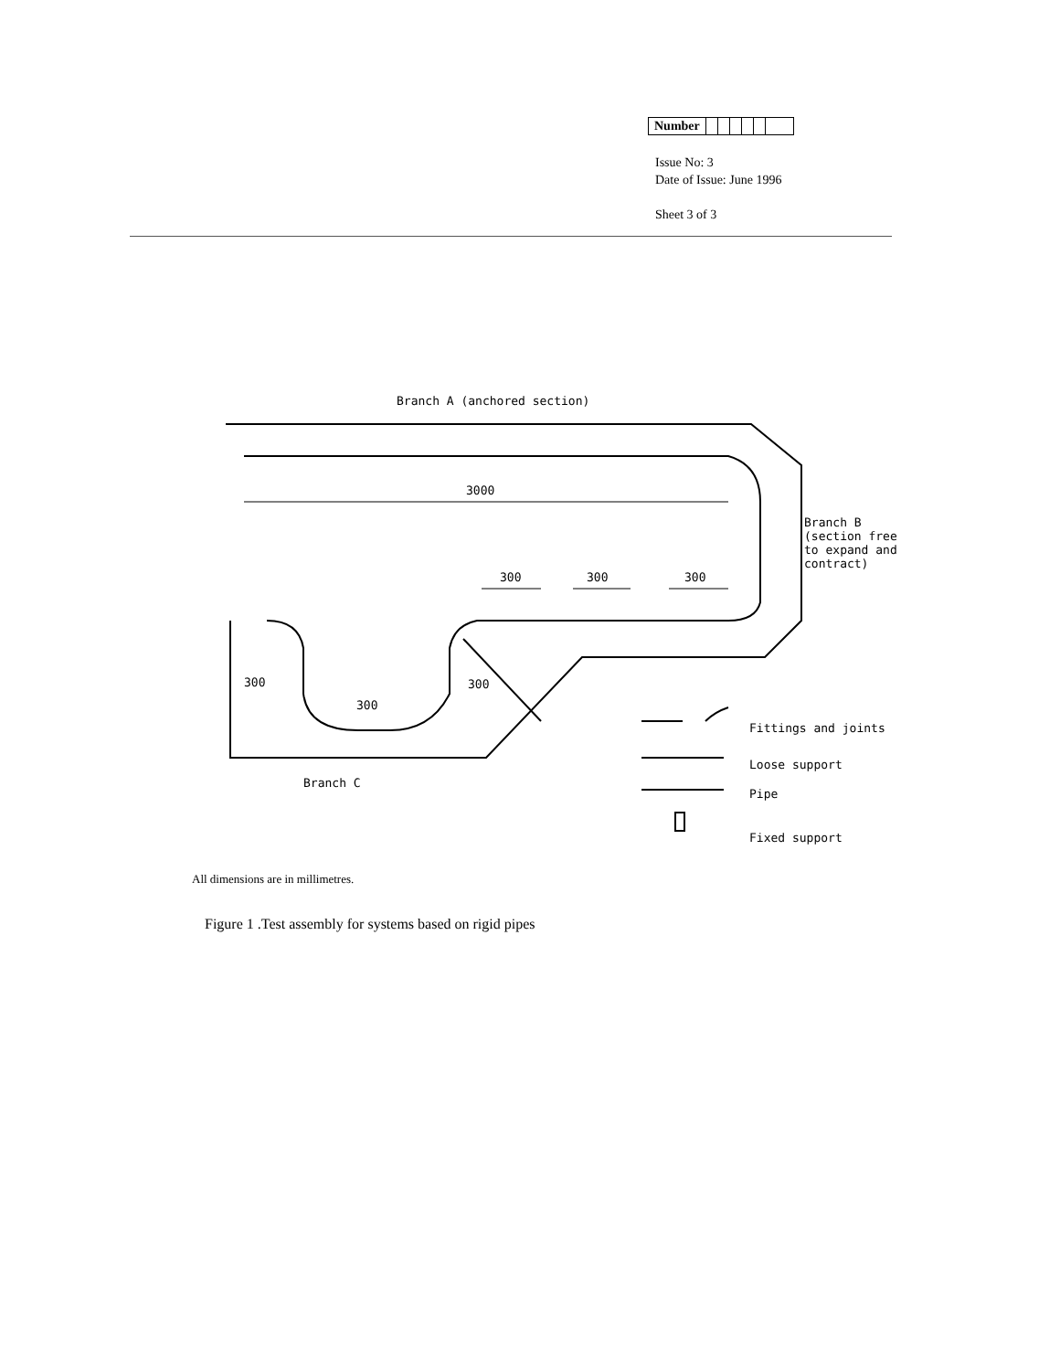| Number | | | | | | |
Issue No: 3
Date of Issue: June 1996
Sheet 3 of 3
Branch A (anchored section)
3000
Branch B
(section free
to expand and
contract)
300 300 300
300 300
300
Branch C
Fittings and joints
Loose support
Pipe
Fixed support
All dimensions are in millimetres.
Figure 1 .Test assembly for systems based on rigid pipes